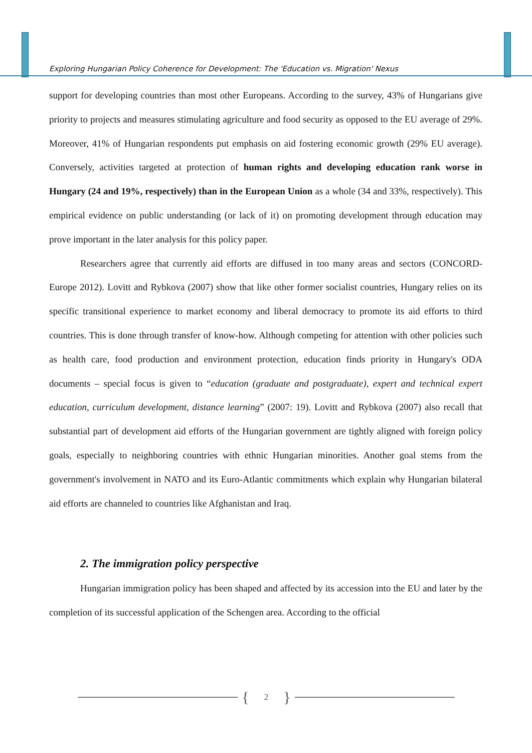Exploring Hungarian Policy Coherence for Development: The 'Education vs. Migration' Nexus
support for developing countries than most other Europeans. According to the survey, 43% of Hungarians give priority to projects and measures stimulating agriculture and food security as opposed to the EU average of 29%. Moreover, 41% of Hungarian respondents put emphasis on aid fostering economic growth (29% EU average). Conversely, activities targeted at protection of human rights and developing education rank worse in Hungary (24 and 19%, respectively) than in the European Union as a whole (34 and 33%, respectively). This empirical evidence on public understanding (or lack of it) on promoting development through education may prove important in the later analysis for this policy paper.
Researchers agree that currently aid efforts are diffused in too many areas and sectors (CONCORD-Europe 2012). Lovitt and Rybkova (2007) show that like other former socialist countries, Hungary relies on its specific transitional experience to market economy and liberal democracy to promote its aid efforts to third countries. This is done through transfer of know-how. Although competing for attention with other policies such as health care, food production and environment protection, education finds priority in Hungary's ODA documents – special focus is given to “education (graduate and postgraduate), expert and technical expert education, curriculum development, distance learning” (2007: 19). Lovitt and Rybkova (2007) also recall that substantial part of development aid efforts of the Hungarian government are tightly aligned with foreign policy goals, especially to neighboring countries with ethnic Hungarian minorities. Another goal stems from the government's involvement in NATO and its Euro-Atlantic commitments which explain why Hungarian bilateral aid efforts are channeled to countries like Afghanistan and Iraq.
2. The immigration policy perspective
Hungarian immigration policy has been shaped and affected by its accession into the EU and later by the completion of its successful application of the Schengen area. According to the official
{ 2 }